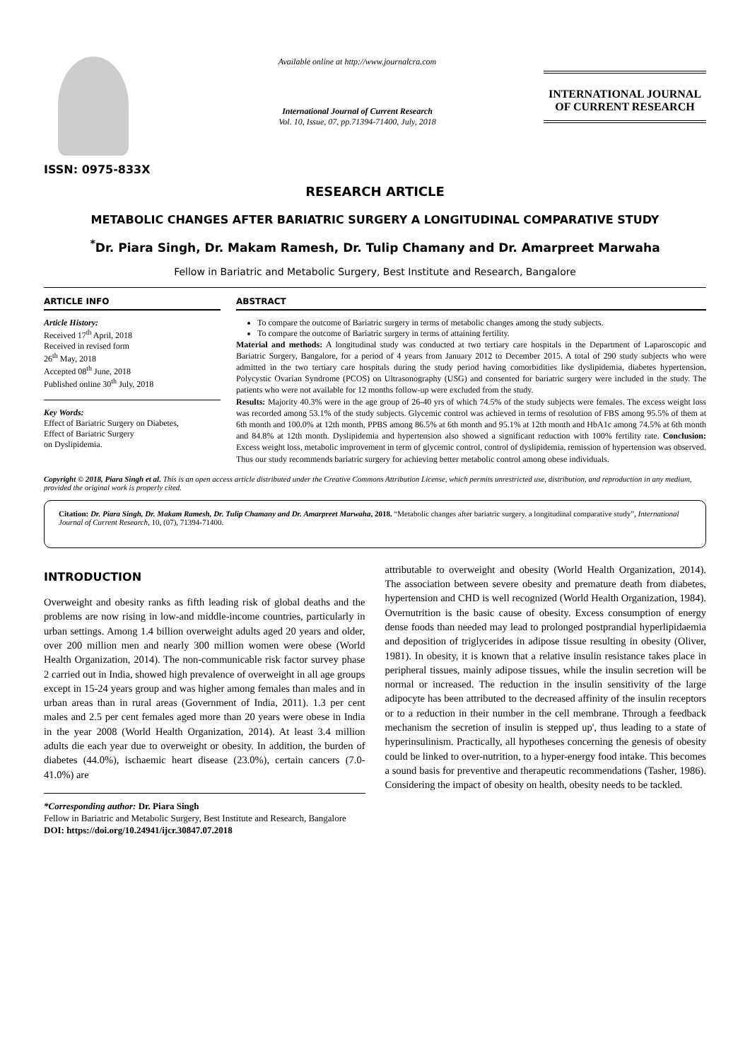ISSN: 0975-833X
Available online at http://www.journalcra.com
International Journal of Current Research
Vol. 10, Issue, 07, pp.71394-71400, July, 2018
INTERNATIONAL JOURNAL
OF CURRENT RESEARCH
RESEARCH ARTICLE
METABOLIC CHANGES AFTER BARIATRIC SURGERY A LONGITUDINAL COMPARATIVE STUDY
<sup>*</sup> Dr. Piara Singh, Dr. Makam Ramesh, Dr. Tulip Chamany and Dr. Amarpreet Marwaha
Fellow in Bariatric and Metabolic Surgery, Best Institute and Research, Bangalore
ARTICLE INFO
Article History:
Received 17<sup>th</sup> April, 2018
Received in revised form
26<sup>th</sup> May, 2018
Accepted 08<sup>th</sup> June, 2018
Published online 30<sup>th</sup> July, 2018
Key Words:
Effect of Bariatric Surgery on Diabetes,
Effect of Bariatric Surgery
on Dyslipidemia.
ABSTRACT
To compare the outcome of Bariatric surgery in terms of metabolic changes among the study subjects.
To compare the outcome of Bariatric surgery in terms of attaining fertility.
Material and methods: A longitudinal study was conducted at two tertiary care hospitals in the Department of Laparoscopic and Bariatric Surgery, Bangalore, for a period of 4 years from January 2012 to December 2015. A total of 290 study subjects who were admitted in the two tertiary care hospitals during the study period having comorbidities like dyslipidemia, diabetes hypertension, Polycystic Ovarian Syndrome (PCOS) on Ultrasonography (USG) and consented for bariatric surgery were included in the study. The patients who were not available for 12 months follow-up were excluded from the study.
Results: Majority 40.3% were in the age group of 26-40 yrs of which 74.5% of the study subjects were females. The excess weight loss was recorded among 53.1% of the study subjects. Glycemic control was achieved in terms of resolution of FBS among 95.5% of them at 6th month and 100.0% at 12th month, PPBS among 86.5% at 6th month and 95.1% at 12th month and HbA1c among 74.5% at 6th month and 84.8% at 12th month. Dyslipidemia and hypertension also showed a significant reduction with 100% fertility rate. Conclusion: Excess weight loss, metabolic improvement in term of glycemic control, control of dyslipidemia, remission of hypertension was observed. Thus our study recommends bariatric surgery for achieving better metabolic control among obese individuals.
Copyright © 2018, Piara Singh et al. This is an open access article distributed under the Creative Commons Attribution License, which permits unrestricted use, distribution, and reproduction in any medium, provided the original work is properly cited.
Citation: Dr. Piara Singh, Dr. Makam Ramesh, Dr. Tulip Chamany and Dr. Amarpreet Marwaha, 2018. “Metabolic changes after bariatric surgery. a longitudinal comparative study”, International Journal of Current Research, 10, (07), 71394-71400.
INTRODUCTION
Overweight and obesity ranks as fifth leading risk of global deaths and the problems are now rising in low-and middle-income countries, particularly in urban settings. Among 1.4 billion overweight adults aged 20 years and older, over 200 million men and nearly 300 million women were obese (World Health Organization, 2014). The non-communicable risk factor survey phase 2 carried out in India, showed high prevalence of overweight in all age groups except in 15-24 years group and was higher among females than males and in urban areas than in rural areas (Government of India, 2011). 1.3 per cent males and 2.5 per cent females aged more than 20 years were obese in India in the year 2008 (World Health Organization, 2014). At least 3.4 million adults die each year due to overweight or obesity. In addition, the burden of diabetes (44.0%), ischaemic heart disease (23.0%), certain cancers (7.0-41.0%) are
*Corresponding author: Dr. Piara Singh
Fellow in Bariatric and Metabolic Surgery, Best Institute and Research, Bangalore
DOI: https://doi.org/10.24941/ijcr.30847.07.2018
attributable to overweight and obesity (World Health Organization, 2014). The association between severe obesity and premature death from diabetes, hypertension and CHD is well recognized (World Health Organization, 1984). Overnutrition is the basic cause of obesity. Excess consumption of energy dense foods than needed may lead to prolonged postprandial hyperlipidaemia and deposition of triglycerides in adipose tissue resulting in obesity (Oliver, 1981). In obesity, it is known that a relative insulin resistance takes place in peripheral tissues, mainly adipose tissues, while the insulin secretion will be normal or increased. The reduction in the insulin sensitivity of the large adipocyte has been attributed to the decreased affinity of the insulin receptors or to a reduction in their number in the cell membrane. Through a feedback mechanism the secretion of insulin is stepped up', thus leading to a state of hyperinsulinism. Practically, all hypotheses concerning the genesis of obesity could be linked to over-nutrition, to a hyper-energy food intake. This becomes a sound basis for preventive and therapeutic recommendations (Tasher, 1986). Considering the impact of obesity on health, obesity needs to be tackled.